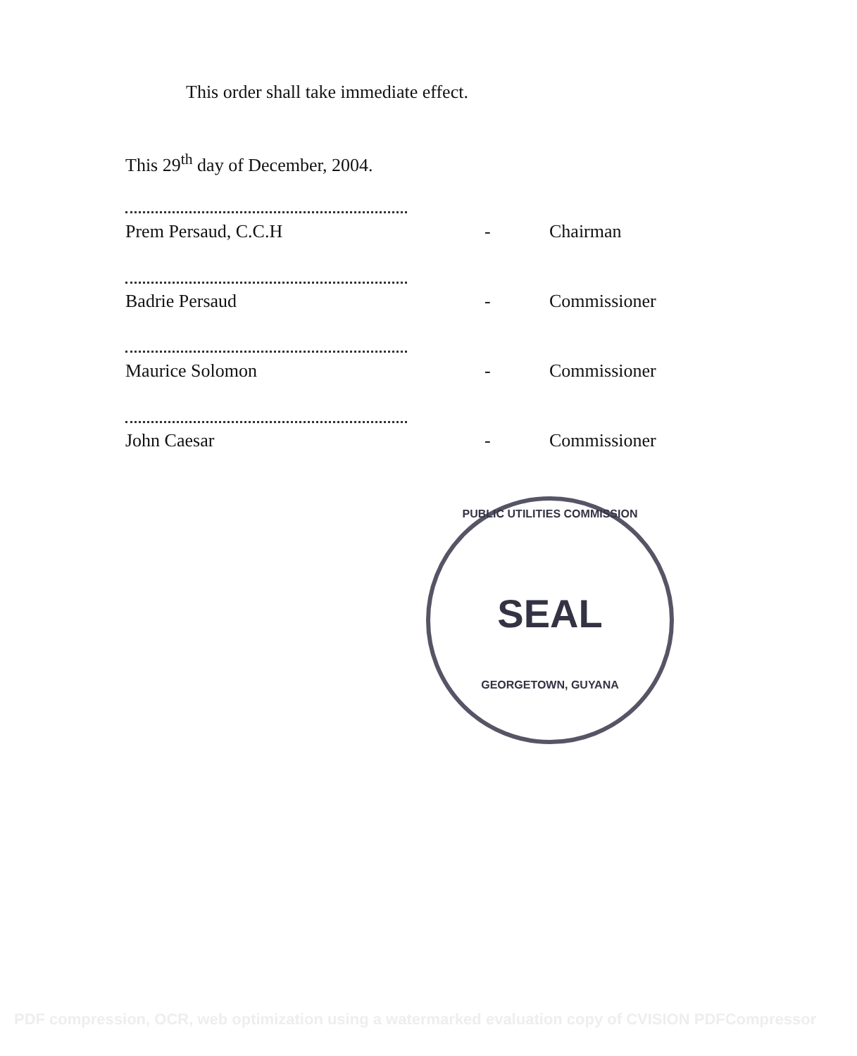This order shall take immediate effect.
This 29<sup>th</sup> day of December, 2004.
Prem Persaud, C.C.H - Chairman
Badrie Persaud - Commissioner
Maurice Solomon - Commissioner
John Caesar - Commissioner
PUBLIC UTILITIES COMMISSION
SEAL
GEORGETOWN, GUYANA
PDF compression, OCR, web optimization using a watermarked evaluation copy of CVISION PDFCompressor